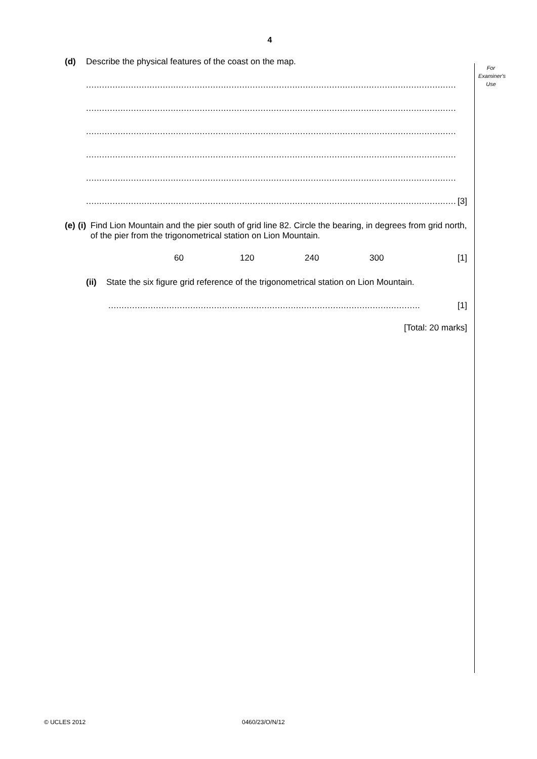4
For
Examiner's
Use
(d) Describe the physical features of the coast on the map.
............................................................................................................................................
............................................................................................................................................
............................................................................................................................................
............................................................................................................................................
............................................................................................................................................
............................................................................................................................................
[3]
(e) (i) Find Lion Mountain and the pier south of grid line 82. Circle the bearing, in degrees from grid north, of the pier from the trigonometrical station on Lion Mountain.
60 120 240 300 [1]
(ii) State the six figure grid reference of the trigonometrical station on Lion Mountain.
......................................................................................................................
[1]
[Total: 20 marks]
© UCLES 2012 0460/23/O/N/12